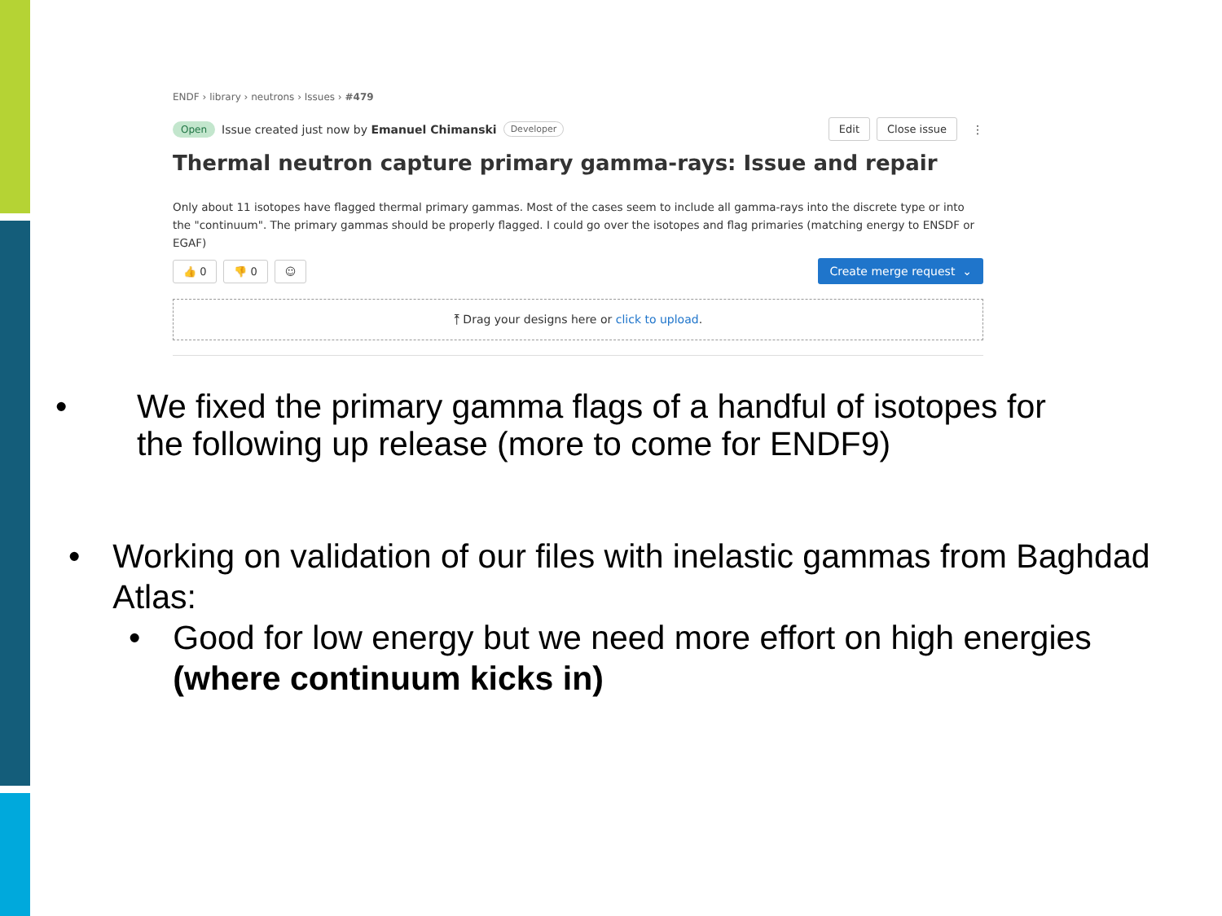ENDF › library › neutrons › Issues › #479
Open Issue created just now by Emanuel Chimanski Developer Edit Close issue ⋮
Thermal neutron capture primary gamma-rays: Issue and repair
Only about 11 isotopes have flagged thermal primary gammas. Most of the cases seem to include all gamma-rays into the discrete type or into the "continuum". The primary gammas should be properly flagged. I could go over the isotopes and flag primaries (matching energy to ENSDF or EGAF)
👍 0 👎 0 ☺ Create merge request ⌄
⤒ Drag your designs here or click to upload.
• We fixed the primary gamma flags of a handful of isotopes for
the following up release (more to come for ENDF9)
• Working on validation of our files with inelastic gammas from Baghdad Atlas:
• Good for low energy but we need more effort on high energies (where continuum kicks in)